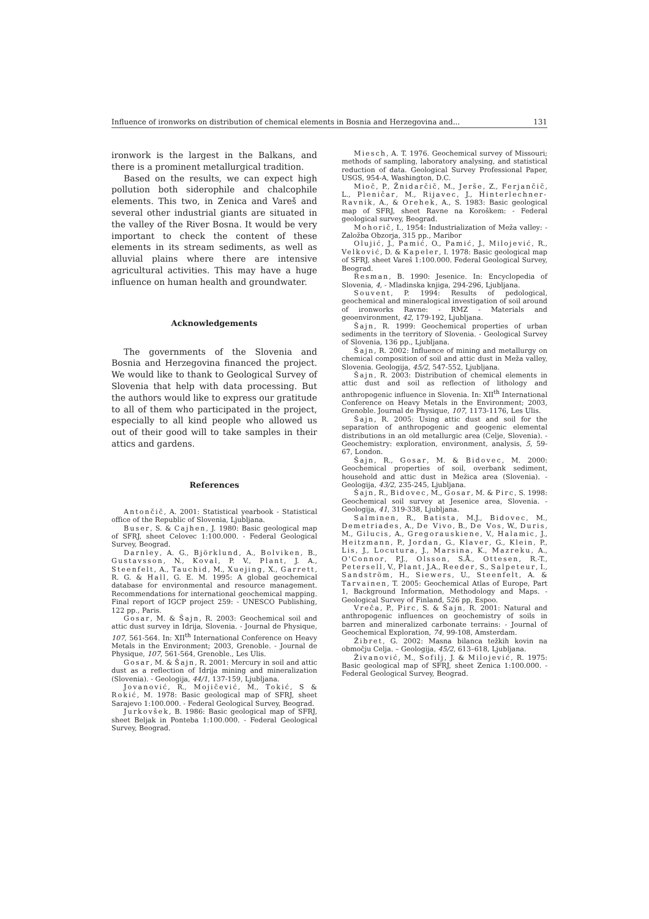Influence of ironworks on distribution of chemical elements in Bosnia and Herzegovina and... 131
ironwork is the largest in the Balkans, and there is a prominent metallurgical tradition.
Based on the results, we can expect high pollution both siderophile and chalcophile elements. This two, in Zenica and Vareš and several other industrial giants are situated in the valley of the River Bosna. It would be very important to check the content of these elements in its stream sediments, as well as alluvial plains where there are intensive agricultural activities. This may have a huge influence on human health and groundwater.
Acknowledgements
The governments of the Slovenia and Bosnia and Herzegovina financed the project. We would like to thank to Geological Survey of Slovenia that help with data processing. But the authors would like to express our gratitude to all of them who participated in the project, especially to all kind people who allowed us out of their good will to take samples in their attics and gardens.
References
Antončič, A. 2001: Statistical yearbook - Statistical office of the Republic of Slovenia, Ljubljana.
Buser, S. & Cajhen, J. 1980: Basic geological map of SFRJ, sheet Celovec 1:100.000. - Federal Geological Survey, Beograd.
Darnley, A. G., Björklund, A., Bolviken, B., Gustavsson, N., Koval, P. V., Plant, J. A., Steenfelt, A., Tauchid, M., Xuejing, X., Garrett, R. G. & Hall, G. E. M. 1995: A global geochemical database for environmental and resource management. Recommendations for international geochemical mapping. Final report of IGCP project 259: - UNESCO Publishing, 122 pp., Paris.
Gosar, M. & Šajn, R. 2003: Geochemical soil and attic dust survey in Idrija, Slovenia. - Journal de Physique, 107, 561-564. In: XII<sup>th</sup> International Conference on Heavy Metals in the Environment; 2003, Grenoble. - Journal de Physique, 107, 561-564, Grenoble., Les Ulis.
Gosar, M. & Šajn, R. 2001: Mercury in soil and attic dust as a reflection of Idrija mining and mineralization (Slovenia). - Geologija, 44/1, 137-159, Ljubljana.
Jovanović, R., Mojičević, M., Tokić, S & Rokić, M. 1978: Basic geological map of SFRJ, sheet Sarajevo 1:100.000. - Federal Geological Survey, Beograd.
Jurkovšek, B. 1986: Basic geological map of SFRJ, sheet Beljak in Ponteba 1:100.000. - Federal Geological Survey, Beograd.
Miesch, A. T. 1976. Geochemical survey of Missouri; methods of sampling, laboratory analysing, and statistical reduction of data. Geological Survey Professional Paper, USGS, 954-A, Washington, D.C.
Mioč, P., Žnidarčič, M., Jerše, Z., Ferjančič, L., Pleničar, M., Rijavec, J., Hinterlechner-Ravnik, A., & Orehek, A., S. 1983: Basic geological map of SFRJ, sheet Ravne na Koroškem: - Federal geological survey, Beograd.
Mohorič, I., 1954: Industrialization of Meža valley: - Založba Obzorja, 315 pp., Maribor
Olujić, J., Pamić, O., Pamić, J., Milojević, R., Velković, D. & Kapeler, I. 1978: Basic geological map of SFRJ, sheet Vareš 1:100.000. Federal Geological Survey, Beograd.
Resman, B. 1990: Jesenice. In: Encyclopedia of Slovenia, 4, - Mladinska knjiga, 294-296, Ljubljana.
Souvent, P. 1994: Results of pedological, geochemical and mineralogical investigation of soil around of ironworks Ravne: - RMZ - Materials and geoenvironment, 42, 179-192, Ljubljana.
Šajn, R. 1999: Geochemical properties of urban sediments in the territory of Slovenia. - Geological Survey of Slovenia, 136 pp., Ljubljana.
Šajn, R. 2002: Influence of mining and metallurgy on chemical composition of soil and attic dust in Meža valley, Slovenia. Geologija, 45/2, 547-552, Ljubljana.
Šajn, R. 2003: Distribution of chemical elements in attic dust and soil as reflection of lithology and anthropogenic influence in Slovenia. In: XII<sup>th</sup> International Conference on Heavy Metals in the Environment; 2003, Grenoble. Journal de Physique, 107, 1173-1176, Les Ulis.
Šajn, R. 2005: Using attic dust and soil for the separation of anthropogenic and geogenic elemental distributions in an old metallurgic area (Celje, Slovenia). - Geochemistry: exploration, environment, analysis, 5, 59-67, London.
Šajn, R., Gosar, M. & Bidovec, M. 2000: Geochemical properties of soil, overbank sediment, household and attic dust in Mežica area (Slovenia). - Geologija, 43/2, 235-245, Ljubljana.
Šajn, R., Bidovec, M., Gosar, M. & Pirc, S. 1998: Geochemical soil survey at Jesenice area, Slovenia. - Geologija, 41, 319-338, Ljubljana.
Salminen, R., Batista, M.J., Bidovec, M., Demetriades, A., De Vivo, B., De Vos, W., Duris, M., Gilucis, A., Gregorauskiene, V., Halamic, J., Heitzmann, P., Jordan, G., Klaver, G., Klein, P., Lis, J., Locutura, J., Marsina, K., Mazreku, A., O'Connor, P.J., Olsson, S.Å., Ottesen, R.-T., Petersell, V., Plant, J.A., Reeder, S., Salpeteur, I., Sandström, H., Siewers, U., Steenfelt, A. & Tarvainen, T. 2005: Geochemical Atlas of Europe, Part 1, Background Information, Methodology and Maps. - Geological Survey of Finland, 526 pp, Espoo.
Vreča, P., Pirc, S. & Šajn, R. 2001: Natural and anthropogenic influences on geochemistry of soils in barren and mineralized carbonate terrains: - Journal of Geochemical Exploration, 74, 99-108, Amsterdam.
Žibret, G. 2002: Masna bilanca težkih kovin na območju Celja. – Geologija, 45/2, 613–618, Ljubljana.
Živanović, M., Sofilj, J. & Milojević, R. 1975: Basic geological map of SFRJ, sheet Zenica 1:100.000. - Federal Geological Survey, Beograd.